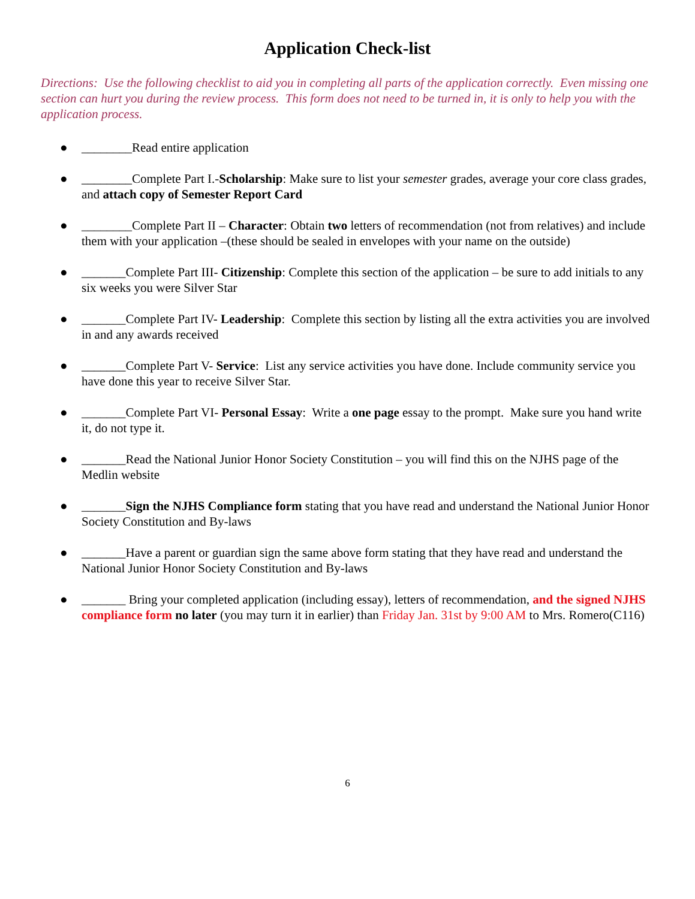Application Check-list
Directions: Use the following checklist to aid you in completing all parts of the application correctly. Even missing one section can hurt you during the review process. This form does not need to be turned in, it is only to help you with the application process.
● ________Read entire application
● ________Complete Part I.-Scholarship: Make sure to list your semester grades, average your core class grades, and attach copy of Semester Report Card
● ________Complete Part II – Character: Obtain two letters of recommendation (not from relatives) and include them with your application –(these should be sealed in envelopes with your name on the outside)
● _______Complete Part III- Citizenship: Complete this section of the application – be sure to add initials to any six weeks you were Silver Star
● _______Complete Part IV- Leadership: Complete this section by listing all the extra activities you are involved in and any awards received
● _______Complete Part V- Service: List any service activities you have done. Include community service you have done this year to receive Silver Star.
● _______Complete Part VI- Personal Essay: Write a one page essay to the prompt. Make sure you hand write it, do not type it.
● _______Read the National Junior Honor Society Constitution – you will find this on the NJHS page of the Medlin website
● _______Sign the NJHS Compliance form stating that you have read and understand the National Junior Honor Society Constitution and By-laws
● _______Have a parent or guardian sign the same above form stating that they have read and understand the National Junior Honor Society Constitution and By-laws
● _______ Bring your completed application (including essay), letters of recommendation, and the signed NJHS compliance form no later (you may turn it in earlier) than Friday Jan. 31st by 9:00 AM to Mrs. Romero(C116)
6